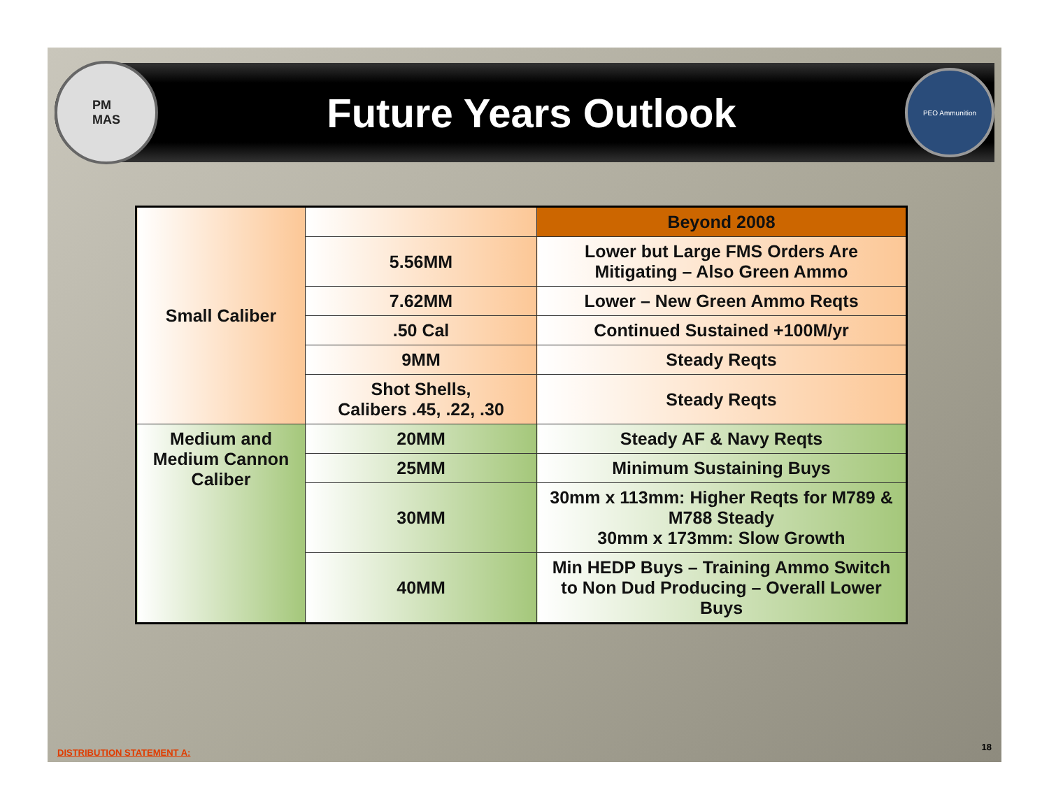PM
MAS
Future Years Outlook
PEO Ammunition
| Small Caliber | | Beyond 2008 |
| | 5.56MM | Lower but Large FMS Orders Are Mitigating – Also Green Ammo |
| | 7.62MM | Lower – New Green Ammo Reqts |
| | .50 Cal | Continued Sustained +100M/yr |
| | 9MM | Steady Reqts |
| | Shot Shells, Calibers .45, .22, .30 | Steady Reqts |
| Medium and Medium Cannon Caliber | 20MM | Steady AF & Navy Reqts |
| | 25MM | Minimum Sustaining Buys |
| | 30MM | 30mm x 113mm: Higher Reqts for M789 & M788 Steady 30mm x 173mm: Slow Growth |
| | 40MM | Min HEDP Buys – Training Ammo Switch to Non Dud Producing – Overall Lower Buys |
DISTRIBUTION STATEMENT A:
18